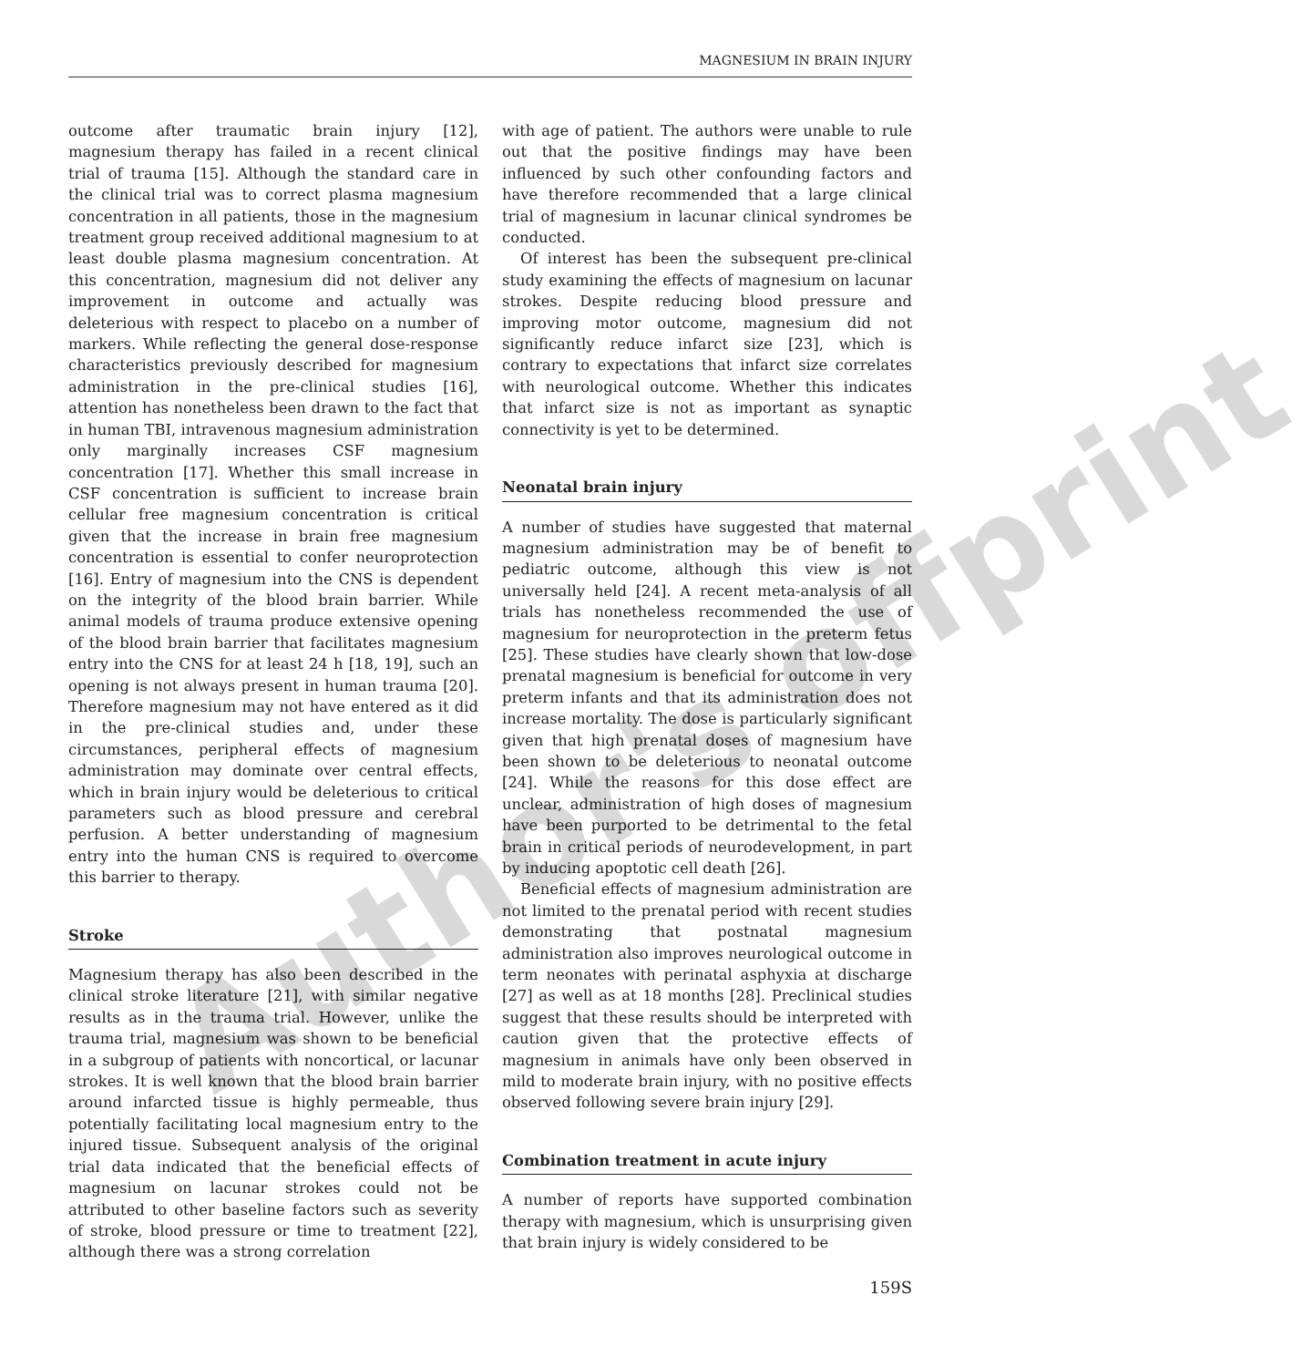MAGNESIUM IN BRAIN INJURY
outcome after traumatic brain injury [12], magnesium therapy has failed in a recent clinical trial of trauma [15]. Although the standard care in the clinical trial was to correct plasma magnesium concentration in all patients, those in the magnesium treatment group received additional magnesium to at least double plasma magnesium concentration. At this concentration, magnesium did not deliver any improvement in outcome and actually was deleterious with respect to placebo on a number of markers. While reflecting the general dose-response characteristics previously described for magnesium administration in the pre-clinical studies [16], attention has nonetheless been drawn to the fact that in human TBI, intravenous magnesium administration only marginally increases CSF magnesium concentration [17]. Whether this small increase in CSF concentration is sufficient to increase brain cellular free magnesium concentration is critical given that the increase in brain free magnesium concentration is essential to confer neuroprotection [16]. Entry of magnesium into the CNS is dependent on the integrity of the blood brain barrier. While animal models of trauma produce extensive opening of the blood brain barrier that facilitates magnesium entry into the CNS for at least 24 h [18, 19], such an opening is not always present in human trauma [20]. Therefore magnesium may not have entered as it did in the pre-clinical studies and, under these circumstances, peripheral effects of magnesium administration may dominate over central effects, which in brain injury would be deleterious to critical parameters such as blood pressure and cerebral perfusion. A better understanding of magnesium entry into the human CNS is required to overcome this barrier to therapy.
Stroke
Magnesium therapy has also been described in the clinical stroke literature [21], with similar negative results as in the trauma trial. However, unlike the trauma trial, magnesium was shown to be beneficial in a subgroup of patients with noncortical, or lacunar strokes. It is well known that the blood brain barrier around infarcted tissue is highly permeable, thus potentially facilitating local magnesium entry to the injured tissue. Subsequent analysis of the original trial data indicated that the beneficial effects of magnesium on lacunar strokes could not be attributed to other baseline factors such as severity of stroke, blood pressure or time to treatment [22], although there was a strong correlation
with age of patient. The authors were unable to rule out that the positive findings may have been influenced by such other confounding factors and have therefore recommended that a large clinical trial of magnesium in lacunar clinical syndromes be conducted.
Of interest has been the subsequent pre-clinical study examining the effects of magnesium on lacunar strokes. Despite reducing blood pressure and improving motor outcome, magnesium did not significantly reduce infarct size [23], which is contrary to expectations that infarct size correlates with neurological outcome. Whether this indicates that infarct size is not as important as synaptic connectivity is yet to be determined.
Neonatal brain injury
A number of studies have suggested that maternal magnesium administration may be of benefit to pediatric outcome, although this view is not universally held [24]. A recent meta-analysis of all trials has nonetheless recommended the use of magnesium for neuroprotection in the preterm fetus [25]. These studies have clearly shown that low-dose prenatal magnesium is beneficial for outcome in very preterm infants and that its administration does not increase mortality. The dose is particularly significant given that high prenatal doses of magnesium have been shown to be deleterious to neonatal outcome [24]. While the reasons for this dose effect are unclear, administration of high doses of magnesium have been purported to be detrimental to the fetal brain in critical periods of neurodevelopment, in part by inducing apoptotic cell death [26].
Beneficial effects of magnesium administration are not limited to the prenatal period with recent studies demonstrating that postnatal magnesium administration also improves neurological outcome in term neonates with perinatal asphyxia at discharge [27] as well as at 18 months [28]. Preclinical studies suggest that these results should be interpreted with caution given that the protective effects of magnesium in animals have only been observed in mild to moderate brain injury, with no positive effects observed following severe brain injury [29].
Combination treatment in acute injury
A number of reports have supported combination therapy with magnesium, which is unsurprising given that brain injury is widely considered to be
159S
Author's offprint